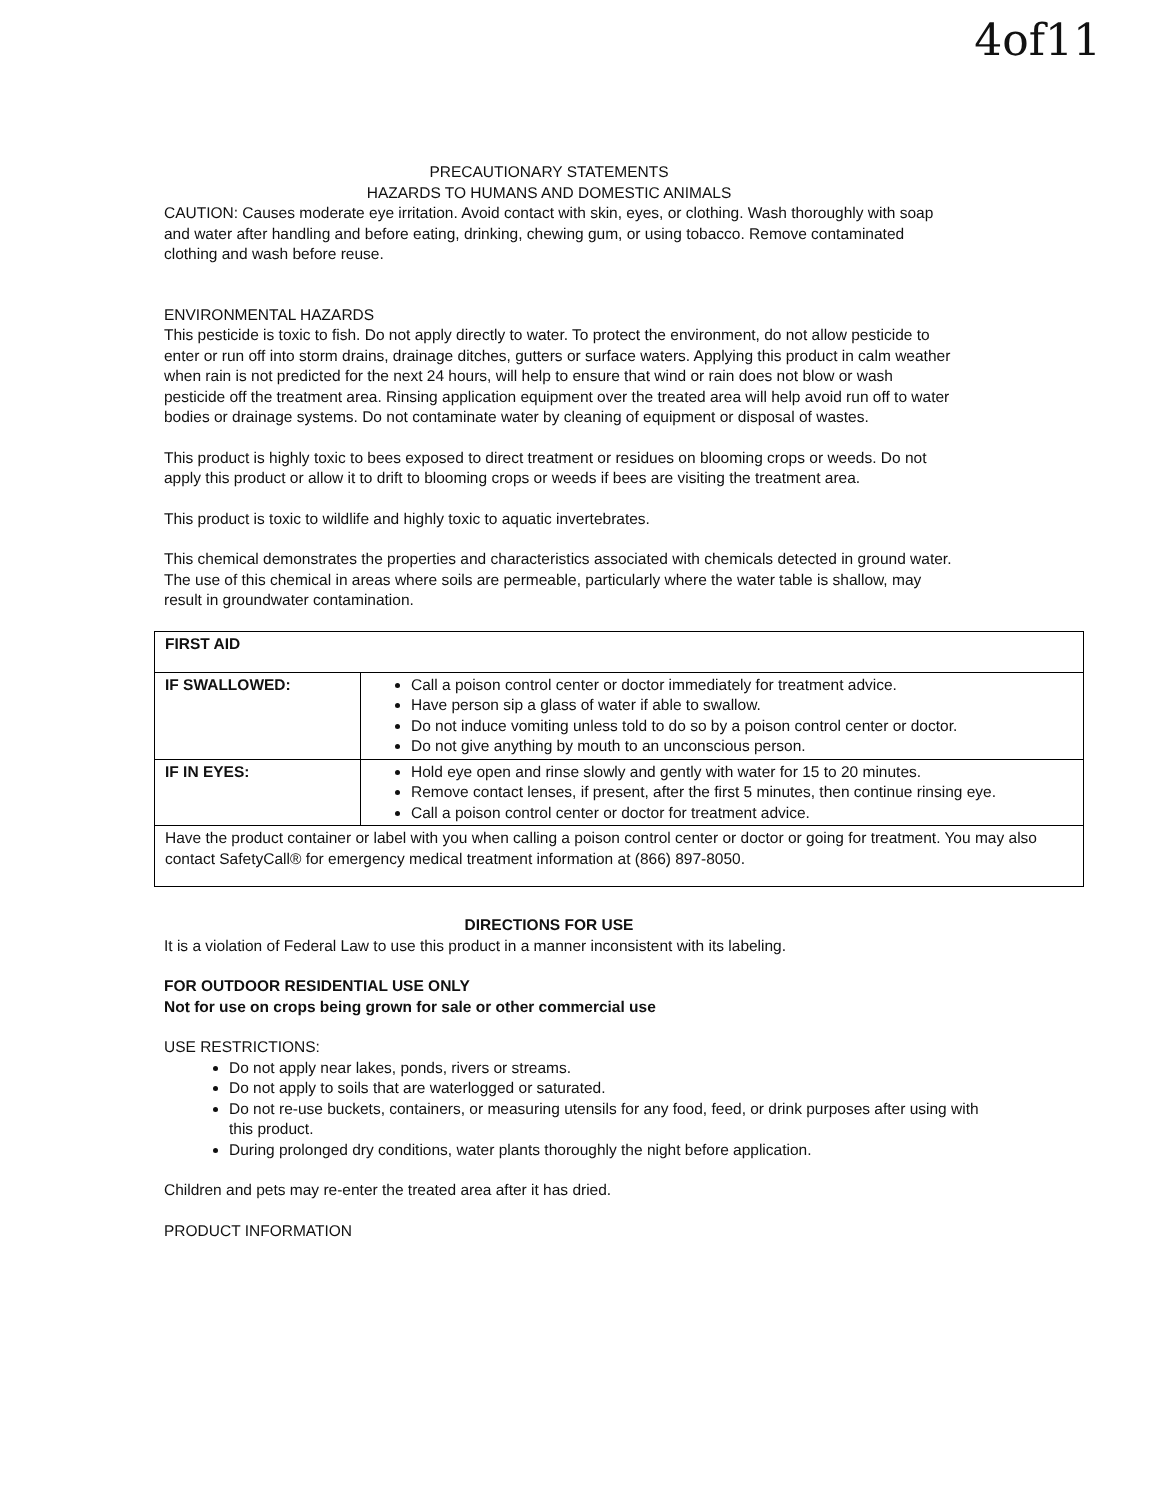4of11
PRECAUTIONARY STATEMENTS
HAZARDS TO HUMANS AND DOMESTIC ANIMALS
CAUTION: Causes moderate eye irritation. Avoid contact with skin, eyes, or clothing. Wash thoroughly with soap and water after handling and before eating, drinking, chewing gum, or using tobacco. Remove contaminated clothing and wash before reuse.
ENVIRONMENTAL HAZARDS
This pesticide is toxic to fish. Do not apply directly to water. To protect the environment, do not allow pesticide to enter or run off into storm drains, drainage ditches, gutters or surface waters. Applying this product in calm weather when rain is not predicted for the next 24 hours, will help to ensure that wind or rain does not blow or wash pesticide off the treatment area. Rinsing application equipment over the treated area will help avoid run off to water bodies or drainage systems. Do not contaminate water by cleaning of equipment or disposal of wastes.
This product is highly toxic to bees exposed to direct treatment or residues on blooming crops or weeds. Do not apply this product or allow it to drift to blooming crops or weeds if bees are visiting the treatment area.
This product is toxic to wildlife and highly toxic to aquatic invertebrates.
This chemical demonstrates the properties and characteristics associated with chemicals detected in ground water. The use of this chemical in areas where soils are permeable, particularly where the water table is shallow, may result in groundwater contamination.
| FIRST AID | |
| IF SWALLOWED: | Call a poison control center or doctor immediately for treatment advice. Have person sip a glass of water if able to swallow. Do not induce vomiting unless told to do so by a poison control center or doctor. Do not give anything by mouth to an unconscious person. |
| IF IN EYES: | Hold eye open and rinse slowly and gently with water for 15 to 20 minutes. Remove contact lenses, if present, after the first 5 minutes, then continue rinsing eye. Call a poison control center or doctor for treatment advice. |
| Have the product container or label with you when calling a poison control center or doctor or going for treatment. You may also contact SafetyCall® for emergency medical treatment information at (866) 897-8050. | |
DIRECTIONS FOR USE
It is a violation of Federal Law to use this product in a manner inconsistent with its labeling.
FOR OUTDOOR RESIDENTIAL USE ONLY
Not for use on crops being grown for sale or other commercial use
USE RESTRICTIONS:
Do not apply near lakes, ponds, rivers or streams.
Do not apply to soils that are waterlogged or saturated.
Do not re-use buckets, containers, or measuring utensils for any food, feed, or drink purposes after using with this product.
During prolonged dry conditions, water plants thoroughly the night before application.
Children and pets may re-enter the treated area after it has dried.
PRODUCT INFORMATION